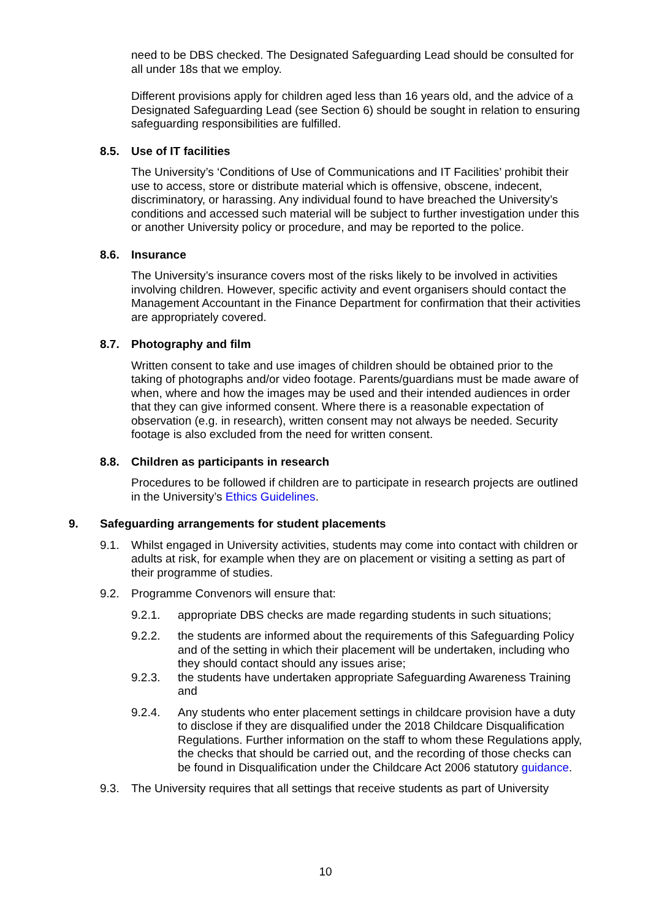need to be DBS checked. The Designated Safeguarding Lead should be consulted for all under 18s that we employ.
Different provisions apply for children aged less than 16 years old, and the advice of a Designated Safeguarding Lead (see Section 6) should be sought in relation to ensuring safeguarding responsibilities are fulfilled.
8.5. Use of IT facilities
The University’s ‘Conditions of Use of Communications and IT Facilities’ prohibit their use to access, store or distribute material which is offensive, obscene, indecent, discriminatory, or harassing. Any individual found to have breached the University’s conditions and accessed such material will be subject to further investigation under this or another University policy or procedure, and may be reported to the police.
8.6. Insurance
The University’s insurance covers most of the risks likely to be involved in activities involving children. However, specific activity and event organisers should contact the Management Accountant in the Finance Department for confirmation that their activities are appropriately covered.
8.7. Photography and film
Written consent to take and use images of children should be obtained prior to the taking of photographs and/or video footage. Parents/guardians must be made aware of when, where and how the images may be used and their intended audiences in order that they can give informed consent. Where there is a reasonable expectation of observation (e.g. in research), written consent may not always be needed. Security footage is also excluded from the need for written consent.
8.8. Children as participants in research
Procedures to be followed if children are to participate in research projects are outlined in the University’s Ethics Guidelines.
9. Safeguarding arrangements for student placements
9.1. Whilst engaged in University activities, students may come into contact with children or adults at risk, for example when they are on placement or visiting a setting as part of their programme of studies.
9.2. Programme Convenors will ensure that:
9.2.1. appropriate DBS checks are made regarding students in such situations;
9.2.2. the students are informed about the requirements of this Safeguarding Policy and of the setting in which their placement will be undertaken, including who they should contact should any issues arise;
9.2.3. the students have undertaken appropriate Safeguarding Awareness Training and
9.2.4. Any students who enter placement settings in childcare provision have a duty to disclose if they are disqualified under the 2018 Childcare Disqualification Regulations. Further information on the staff to whom these Regulations apply, the checks that should be carried out, and the recording of those checks can be found in Disqualification under the Childcare Act 2006 statutory guidance.
9.3. The University requires that all settings that receive students as part of University
10